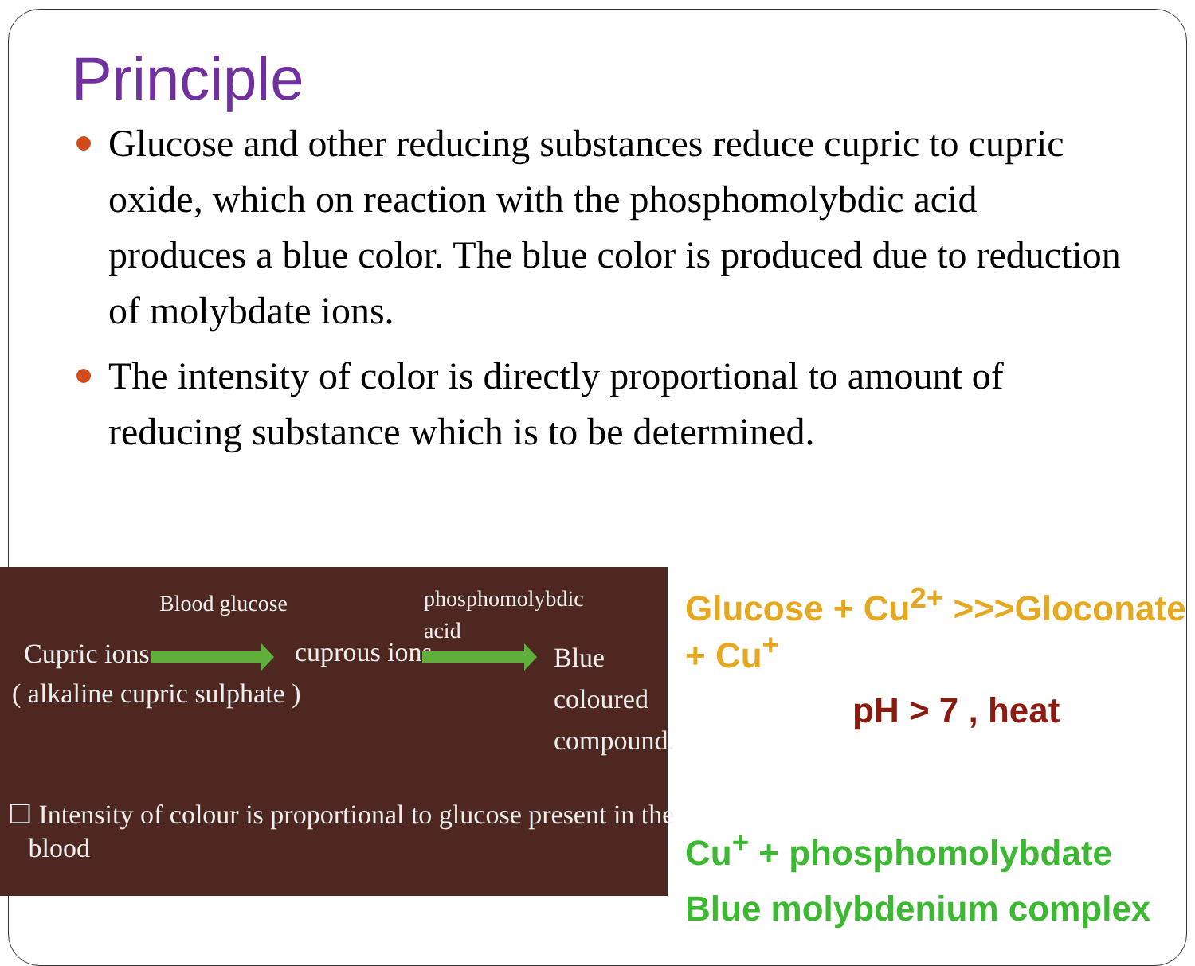Principle
Glucose and other reducing substances reduce cupric to cupric oxide, which on reaction with the phosphomolybdic acid produces a blue color. The blue color is produced due to reduction of molybdate ions.
The intensity of color is directly proportional to amount of reducing substance which is to be determined.
Blood glucose
phosphomolybdic
acid
Cupric ions cuprous ions
Blue
coloured
compound.
( alkaline cupric sulphate )
☐ Intensity of colour is proportional to glucose present in the
blood
Glucose + Cu<sup>2+</sup> >>>Gloconate + Cu<sup>+</sup>
pH > 7 , heat
Cu<sup>+</sup> + phosphomolybdate
Blue molybdenium complex